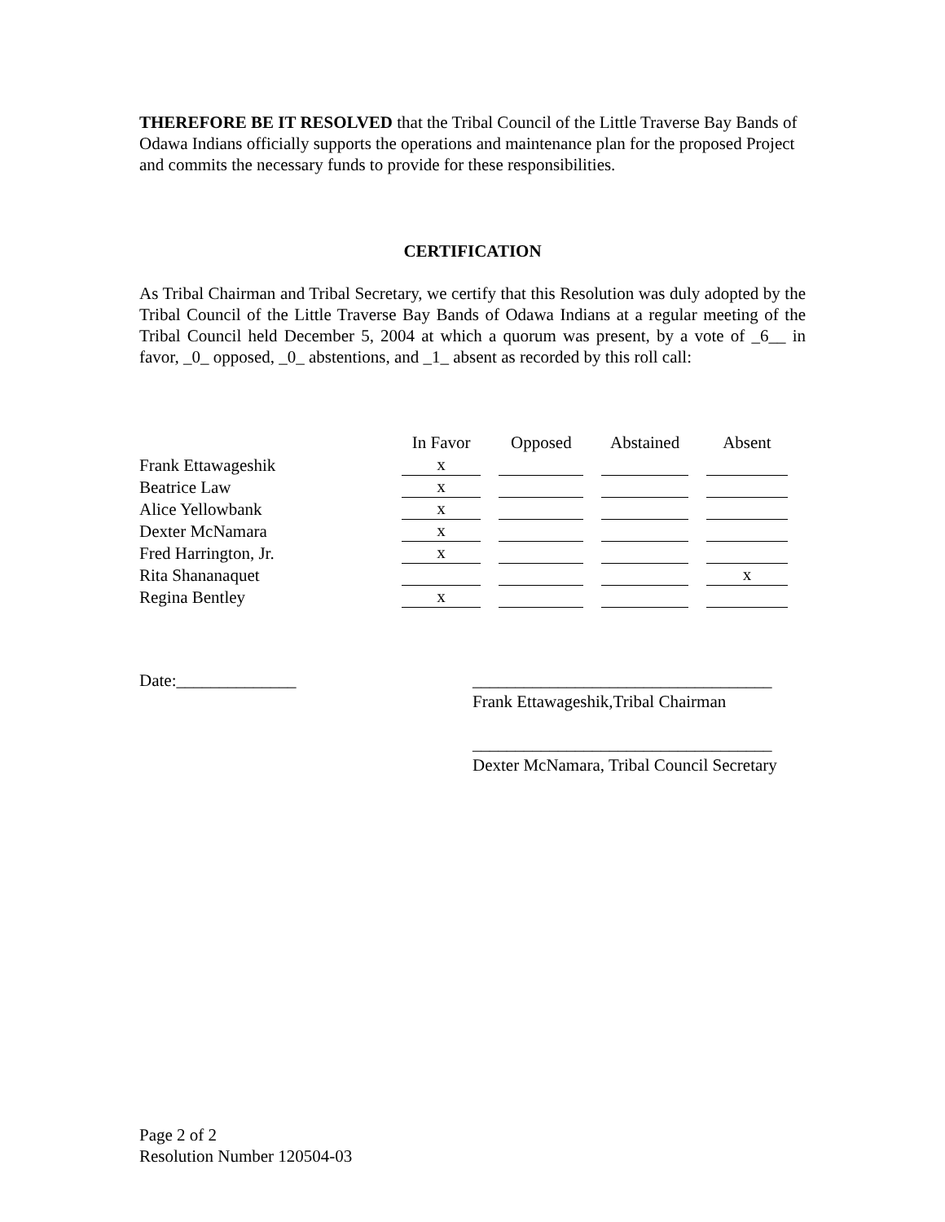THEREFORE BE IT RESOLVED that the Tribal Council of the Little Traverse Bay Bands of Odawa Indians officially supports the operations and maintenance plan for the proposed Project and commits the necessary funds to provide for these responsibilities.
CERTIFICATION
As Tribal Chairman and Tribal Secretary, we certify that this Resolution was duly adopted by the Tribal Council of the Little Traverse Bay Bands of Odawa Indians at a regular meeting of the Tribal Council held December 5, 2004 at which a quorum was present, by a vote of _6__ in favor, _0_ opposed, _0_ abstentions, and _1_ absent as recorded by this roll call:
| | In Favor | Opposed | Abstained | Absent |
| --- | --- | --- | --- | --- |
| Frank Ettawageshik | x | | | |
| Beatrice Law | x | | | |
| Alice Yellowbank | x | | | |
| Dexter McNamara | x | | | |
| Fred Harrington, Jr. | x | | | |
| Rita Shananaquet | | | | x |
| Regina Bentley | x | | | |
Date:______________ ___________________________________
Frank Ettawageshik,Tribal Chairman
___________________________________
Dexter McNamara, Tribal Council Secretary
Page 2 of 2
Resolution Number 120504-03